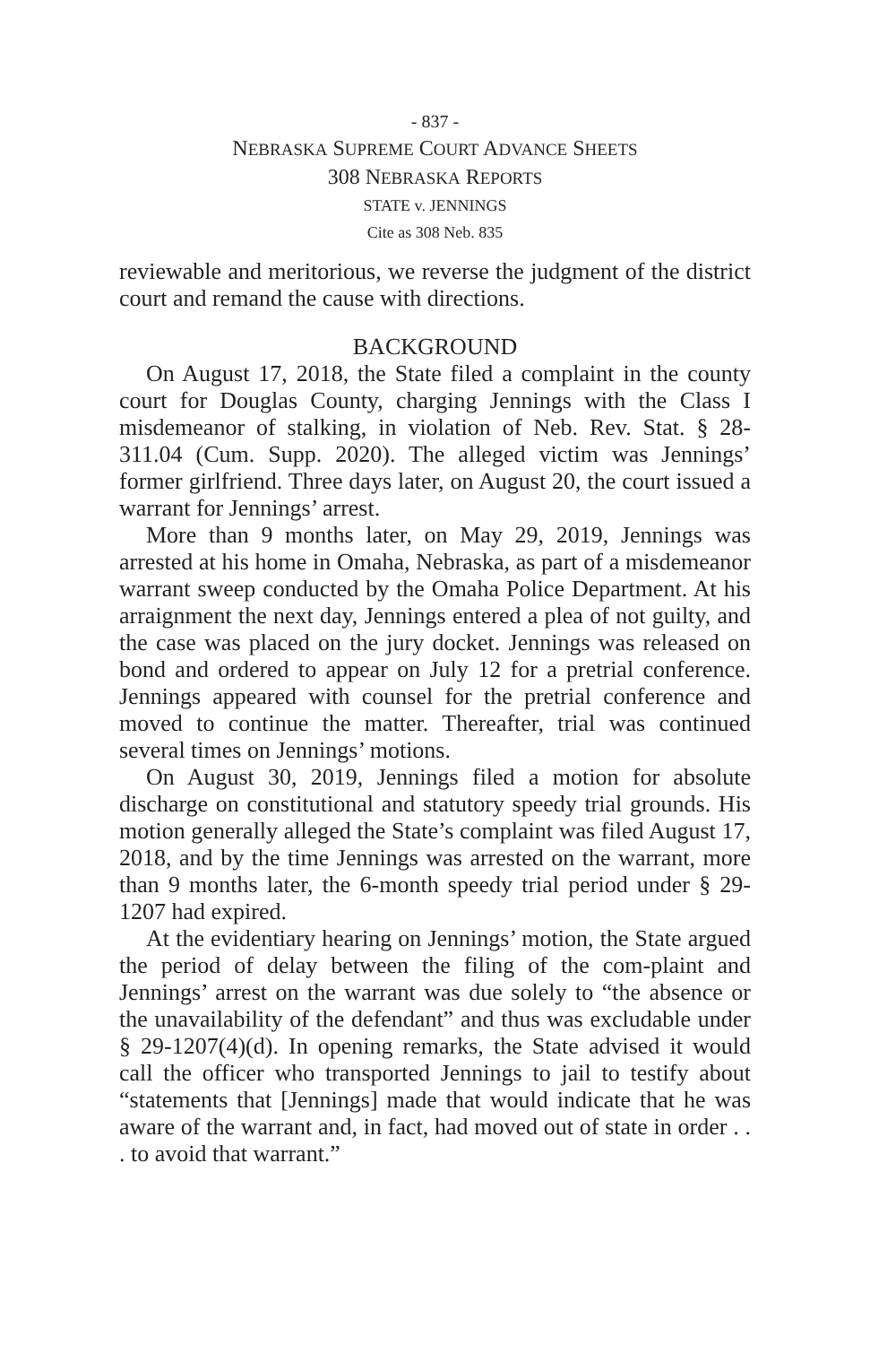- 837 -
NEBRASKA SUPREME COURT ADVANCE SHEETS
308 NEBRASKA REPORTS
STATE v. JENNINGS
Cite as 308 Neb. 835
reviewable and meritorious, we reverse the judgment of the district court and remand the cause with directions.
BACKGROUND
On August 17, 2018, the State filed a complaint in the county court for Douglas County, charging Jennings with the Class I misdemeanor of stalking, in violation of Neb. Rev. Stat. § 28-311.04 (Cum. Supp. 2020). The alleged victim was Jennings’ former girlfriend. Three days later, on August 20, the court issued a warrant for Jennings’ arrest.
More than 9 months later, on May 29, 2019, Jennings was arrested at his home in Omaha, Nebraska, as part of a misdemeanor warrant sweep conducted by the Omaha Police Department. At his arraignment the next day, Jennings entered a plea of not guilty, and the case was placed on the jury docket. Jennings was released on bond and ordered to appear on July 12 for a pretrial conference. Jennings appeared with counsel for the pretrial conference and moved to continue the matter. Thereafter, trial was continued several times on Jennings’ motions.
On August 30, 2019, Jennings filed a motion for absolute discharge on constitutional and statutory speedy trial grounds. His motion generally alleged the State’s complaint was filed August 17, 2018, and by the time Jennings was arrested on the warrant, more than 9 months later, the 6-month speedy trial period under § 29-1207 had expired.
At the evidentiary hearing on Jennings’ motion, the State argued the period of delay between the filing of the com-plaint and Jennings’ arrest on the warrant was due solely to “the absence or the unavailability of the defendant” and thus was excludable under § 29-1207(4)(d). In opening remarks, the State advised it would call the officer who transported Jennings to jail to testify about “statements that [Jennings] made that would indicate that he was aware of the warrant and, in fact, had moved out of state in order . . . to avoid that warrant.”